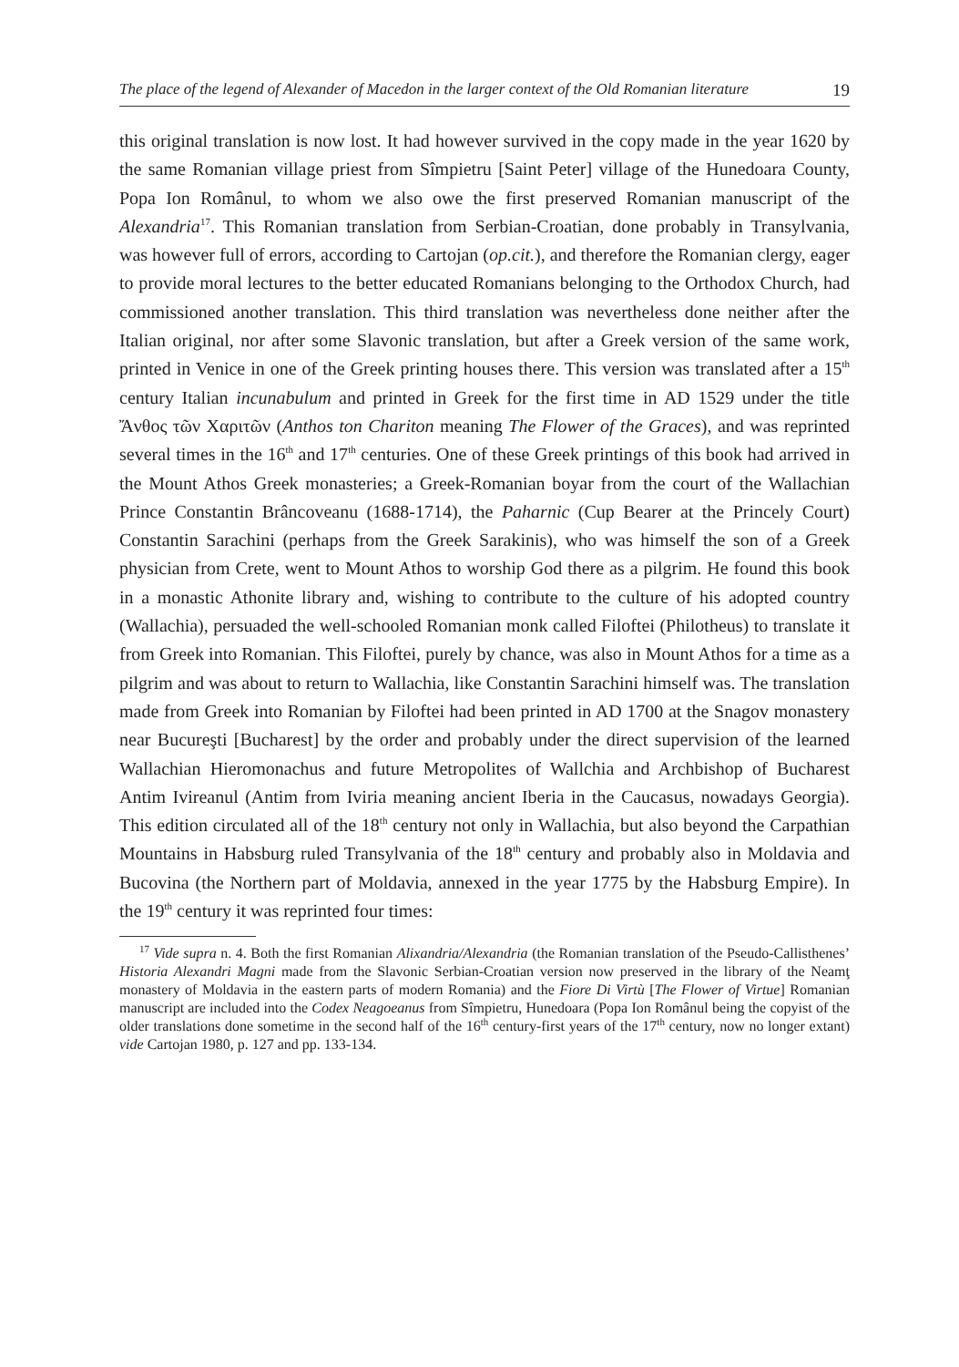The place of the legend of Alexander of Macedon in the larger context of the Old Romanian literature 19
this original translation is now lost. It had however survived in the copy made in the year 1620 by the same Romanian village priest from Sîmpietru [Saint Peter] village of the Hunedoara County, Popa Ion Românul, to whom we also owe the first preserved Romanian manuscript of the Alexandria<sup>17</sup>. This Romanian translation from Serbian-Croatian, done probably in Transylvania, was however full of errors, according to Cartojan (op.cit.), and therefore the Romanian clergy, eager to provide moral lectures to the better educated Romanians belonging to the Orthodox Church, had commissioned another translation. This third translation was nevertheless done neither after the Italian original, nor after some Slavonic translation, but after a Greek version of the same work, printed in Venice in one of the Greek printing houses there. This version was translated after a 15<sup>th</sup> century Italian incunabulum and printed in Greek for the first time in AD 1529 under the title Ἄνθος τῶν Χαριτῶν (Anthos ton Chariton meaning The Flower of the Graces), and was reprinted several times in the 16<sup>th</sup> and 17<sup>th</sup> centuries. One of these Greek printings of this book had arrived in the Mount Athos Greek monasteries; a Greek-Romanian boyar from the court of the Wallachian Prince Constantin Brâncoveanu (1688-1714), the Paharnic (Cup Bearer at the Princely Court) Constantin Sarachini (perhaps from the Greek Sarakinis), who was himself the son of a Greek physician from Crete, went to Mount Athos to worship God there as a pilgrim. He found this book in a monastic Athonite library and, wishing to contribute to the culture of his adopted country (Wallachia), persuaded the well-schooled Romanian monk called Filoftei (Philotheus) to translate it from Greek into Romanian. This Filoftei, purely by chance, was also in Mount Athos for a time as a pilgrim and was about to return to Wallachia, like Constantin Sarachini himself was. The translation made from Greek into Romanian by Filoftei had been printed in AD 1700 at the Snagov monastery near Bucureşti [Bucharest] by the order and probably under the direct supervision of the learned Wallachian Hieromonachus and future Metropolites of Wallchia and Archbishop of Bucharest Antim Ivireanul (Antim from Iviria meaning ancient Iberia in the Caucasus, nowadays Georgia). This edition circulated all of the 18<sup>th</sup> century not only in Wallachia, but also beyond the Carpathian Mountains in Habsburg ruled Transylvania of the 18<sup>th</sup> century and probably also in Moldavia and Bucovina (the Northern part of Moldavia, annexed in the year 1775 by the Habsburg Empire). In the 19<sup>th</sup> century it was reprinted four times:
<sup>17</sup> Vide supra n. 4. Both the first Romanian Alixandria/Alexandria (the Romanian translation of the Pseudo-Callisthenes’ Historia Alexandri Magni made from the Slavonic Serbian-Croatian version now preserved in the library of the Neamţ monastery of Moldavia in the eastern parts of modern Romania) and the Fiore Di Virtù [The Flower of Virtue] Romanian manuscript are included into the Codex Neagoeanus from Sîmpietru, Hunedoara (Popa Ion Românul being the copyist of the older translations done sometime in the second half of the 16<sup>th</sup> century-first years of the 17<sup>th</sup> century, now no longer extant) vide Cartojan 1980, p. 127 and pp. 133-134.